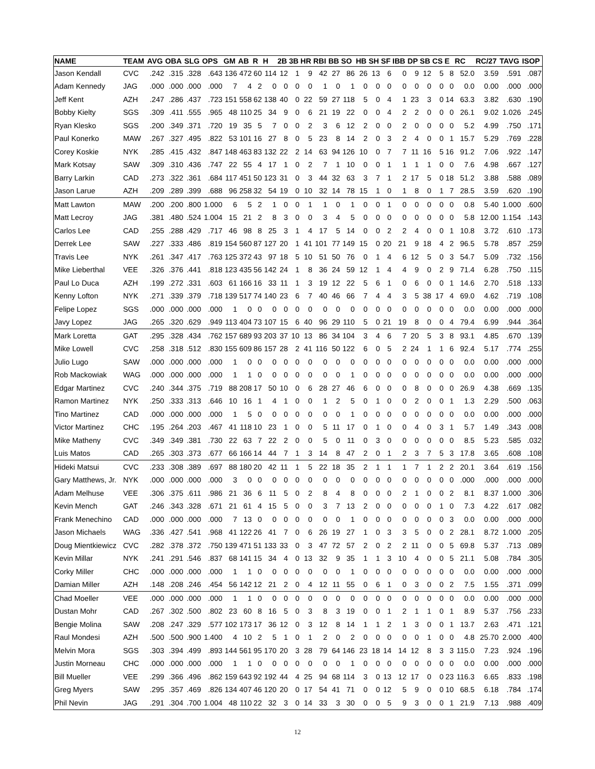| NAME | TEAM | AVG | OBA | SLG | OPS | GM | AB | R | H | 2B | 3B | HR | RBI | BB | SO | HB | SH | SF | IBB | DP | SB | CS | E | RC | RC/27 | TAVG | ISOP |
| --- | --- | --- | --- | --- | --- | --- | --- | --- | --- | --- | --- | --- | --- | --- | --- | --- | --- | --- | --- | --- | --- | --- | --- | --- | --- | --- | --- |
| Jason Kendall | CVC | .242 | .315 | .328 | .643 | 136 | 472 | 60 | 114 | 12 | 1 | 9 | 42 | 27 | 86 | 26 | 13 | 6 | 0 | 9 | 12 | 5 | 8 | 52.0 | 3.59 | .591 | .087 |
| Adam Kennedy | JAG | .000 | .000 | .000 | .000 | 7 | 4 | 2 | 0 | 0 | 0 | 0 | 1 | 0 | 1 | 0 | 0 | 0 | 0 | 0 | 0 | 0 | 0 | 0.0 | 0.00 | .000 | .000 |
| Jeff Kent | AZH | .247 | .286 | .437 | .723 | 151 | 558 | 62 | 138 | 40 | 0 | 22 | 59 | 27 | 118 | 5 | 0 | 4 | 1 | 23 | 3 | 0 | 14 | 63.3 | 3.82 | .630 | .190 |
| Bobby Kielty | SGS | .309 | .411 | .555 | .965 | 48 | 110 | 25 | 34 | 9 | 0 | 6 | 21 | 19 | 22 | 0 | 0 | 4 | 2 | 2 | 0 | 0 | 0 | 26.1 | 9.02 | 1.026 | .245 |
| Ryan Klesko | SGS | .200 | .349 | .371 | .720 | 19 | 35 | 5 | 7 | 0 | 0 | 2 | 3 | 6 | 12 | 2 | 0 | 0 | 2 | 0 | 0 | 0 | 0 | 5.2 | 4.99 | .750 | .171 |
| Paul Konerko | MAW | .267 | .327 | .495 | .822 | 53 | 101 | 16 | 27 | 8 | 0 | 5 | 23 | 8 | 14 | 2 | 0 | 3 | 2 | 4 | 0 | 0 | 1 | 15.7 | 5.29 | .769 | .228 |
| Corey Koskie | NYK | .285 | .415 | .432 | .847 | 148 | 463 | 83 | 132 | 22 | 2 | 14 | 63 | 94 | 126 | 10 | 0 | 7 | 7 | 11 | 16 | 5 | 16 | 91.2 | 7.06 | .922 | .147 |
| Mark Kotsay | SAW | .309 | .310 | .436 | .747 | 22 | 55 | 4 | 17 | 1 | 0 | 2 | 7 | 1 | 10 | 0 | 0 | 1 | 1 | 1 | 1 | 0 | 0 | 7.6 | 4.98 | .667 | .127 |
| Barry Larkin | CAD | .273 | .322 | .361 | .684 | 117 | 451 | 50 | 123 | 31 | 0 | 3 | 44 | 32 | 63 | 3 | 7 | 1 | 2 | 17 | 5 | 0 | 18 | 51.2 | 3.88 | .588 | .089 |
| Jason Larue | AZH | .209 | .289 | .399 | .688 | 96 | 258 | 32 | 54 | 19 | 0 | 10 | 32 | 14 | 78 | 15 | 1 | 0 | 1 | 8 | 0 | 1 | 7 | 28.5 | 3.59 | .620 | .190 |
| Matt Lawton | MAW | .200 | .200 | .800 | 1.000 | 6 | 5 | 2 | 1 | 0 | 0 | 1 | 1 | 0 | 1 | 0 | 0 | 1 | 0 | 0 | 0 | 0 | 0 | 0.8 | 5.40 | 1.000 | .600 |
| Matt Lecroy | JAG | .381 | .480 | .524 | 1.004 | 15 | 21 | 2 | 8 | 3 | 0 | 0 | 3 | 4 | 5 | 0 | 0 | 0 | 0 | 0 | 0 | 0 | 0 | 5.8 | 12.00 | 1.154 | .143 |
| Carlos Lee | CAD | .255 | .288 | .429 | .717 | 46 | 98 | 8 | 25 | 3 | 1 | 4 | 17 | 5 | 14 | 0 | 0 | 2 | 2 | 4 | 0 | 0 | 1 | 10.8 | 3.72 | .610 | .173 |
| Derrek Lee | SAW | .227 | .333 | .486 | .819 | 154 | 560 | 87 | 127 | 20 | 1 | 41 | 101 | 77 | 149 | 15 | 0 | 20 | 21 | 9 | 18 | 4 | 2 | 96.5 | 5.78 | .857 | .259 |
| Travis Lee | NYK | .261 | .347 | .417 | .763 | 125 | 372 | 43 | 97 | 18 | 5 | 10 | 51 | 50 | 76 | 0 | 1 | 4 | 6 | 12 | 5 | 0 | 3 | 54.7 | 5.09 | .732 | .156 |
| Mike Lieberthal | VEE | .326 | .376 | .441 | .818 | 123 | 435 | 56 | 142 | 24 | 1 | 8 | 36 | 24 | 59 | 12 | 1 | 4 | 4 | 9 | 0 | 2 | 9 | 71.4 | 6.28 | .750 | .115 |
| Paul Lo Duca | AZH | .199 | .272 | .331 | .603 | 61 | 166 | 16 | 33 | 11 | 1 | 3 | 19 | 12 | 22 | 5 | 6 | 1 | 0 | 6 | 0 | 0 | 1 | 14.6 | 2.70 | .518 | .133 |
| Kenny Lofton | NYK | .271 | .339 | .379 | .718 | 139 | 517 | 74 | 140 | 23 | 6 | 7 | 40 | 46 | 66 | 7 | 4 | 4 | 3 | 5 | 38 | 17 | 4 | 69.0 | 4.62 | .719 | .108 |
| Felipe Lopez | SGS | .000 | .000 | .000 | .000 | 1 | 0 | 0 | 0 | 0 | 0 | 0 | 0 | 0 | 0 | 0 | 0 | 0 | 0 | 0 | 0 | 0 | 0 | 0.0 | 0.00 | .000 | .000 |
| Javy Lopez | JAG | .265 | .320 | .629 | .949 | 113 | 404 | 73 | 107 | 15 | 6 | 40 | 96 | 29 | 110 | 5 | 0 | 21 | 19 | 8 | 0 | 0 | 4 | 79.4 | 6.99 | .944 | .364 |
| Mark Loretta | GAT | .295 | .328 | .434 | .762 | 157 | 689 | 93 | 203 | 37 | 10 | 13 | 86 | 34 | 104 | 3 | 4 | 6 | 7 | 20 | 5 | 3 | 8 | 93.1 | 4.85 | .670 | .139 |
| Mike Lowell | CVC | .258 | .318 | .512 | .830 | 155 | 609 | 86 | 157 | 28 | 2 | 41 | 116 | 50 | 122 | 6 | 0 | 5 | 2 | 24 | 1 | 1 | 6 | 92.4 | 5.17 | .774 | .255 |
| Julio Lugo | SAW | .000 | .000 | .000 | .000 | 1 | 0 | 0 | 0 | 0 | 0 | 0 | 0 | 0 | 0 | 0 | 0 | 0 | 0 | 0 | 0 | 0 | 0 | 0.0 | 0.00 | .000 | .000 |
| Rob Mackowiak | WAG | .000 | .000 | .000 | .000 | 1 | 1 | 0 | 0 | 0 | 0 | 0 | 0 | 0 | 1 | 0 | 0 | 0 | 0 | 0 | 0 | 0 | 0 | 0.0 | 0.00 | .000 | .000 |
| Edgar Martinez | CVC | .240 | .344 | .375 | .719 | 88 | 208 | 17 | 50 | 10 | 0 | 6 | 28 | 27 | 46 | 6 | 0 | 0 | 0 | 8 | 0 | 0 | 0 | 26.9 | 4.38 | .669 | .135 |
| Ramon Martinez | NYK | .250 | .333 | .313 | .646 | 10 | 16 | 1 | 4 | 1 | 0 | 0 | 1 | 2 | 5 | 0 | 1 | 0 | 0 | 2 | 0 | 0 | 1 | 1.3 | 2.29 | .500 | .063 |
| Tino Martinez | CAD | .000 | .000 | .000 | .000 | 1 | 5 | 0 | 0 | 0 | 0 | 0 | 0 | 0 | 1 | 0 | 0 | 0 | 0 | 0 | 0 | 0 | 0 | 0.0 | 0.00 | .000 | .000 |
| Victor Martinez | CHC | .195 | .264 | .203 | .467 | 41 | 118 | 10 | 23 | 1 | 0 | 0 | 5 | 11 | 17 | 0 | 1 | 0 | 0 | 4 | 0 | 3 | 1 | 5.7 | 1.49 | .343 | .008 |
| Mike Matheny | CVC | .349 | .349 | .381 | .730 | 22 | 63 | 7 | 22 | 2 | 0 | 0 | 5 | 0 | 11 | 0 | 3 | 0 | 0 | 0 | 0 | 0 | 0 | 8.5 | 5.23 | .585 | .032 |
| Luis Matos | CAD | .265 | .303 | .373 | .677 | 66 | 166 | 14 | 44 | 7 | 1 | 3 | 14 | 8 | 47 | 2 | 0 | 1 | 2 | 3 | 7 | 5 | 3 | 17.8 | 3.65 | .608 | .108 |
| Hideki Matsui | CVC | .233 | .308 | .389 | .697 | 88 | 180 | 20 | 42 | 11 | 1 | 5 | 22 | 18 | 35 | 2 | 1 | 1 | 1 | 7 | 1 | 2 | 2 | 20.1 | 3.64 | .619 | .156 |
| Gary Matthews, Jr. | NYK | .000 | .000 | .000 | .000 | 3 | 0 | 0 | 0 | 0 | 0 | 0 | 0 | 0 | 0 | 0 | 0 | 0 | 0 | 0 | 0 | 0 | 0 | .000 | .000 | .000 | .000 |
| Adam Melhuse | VEE | .306 | .375 | .611 | .986 | 21 | 36 | 6 | 11 | 5 | 0 | 2 | 8 | 4 | 8 | 0 | 0 | 0 | 2 | 1 | 0 | 0 | 2 | 8.1 | 8.37 | 1.000 | .306 |
| Kevin Mench | GAT | .246 | .343 | .328 | .671 | 21 | 61 | 4 | 15 | 5 | 0 | 0 | 3 | 7 | 13 | 2 | 0 | 0 | 0 | 0 | 0 | 1 | 0 | 7.3 | 4.22 | .617 | .082 |
| Frank Menechino | CAD | .000 | .000 | .000 | .000 | 7 | 13 | 0 | 0 | 0 | 0 | 0 | 0 | 0 | 1 | 0 | 0 | 0 | 0 | 0 | 0 | 0 | 3 | 0.0 | 0.00 | .000 | .000 |
| Jason Michaels | WAG | .336 | .427 | .541 | .968 | 41 | 122 | 26 | 41 | 7 | 0 | 6 | 26 | 19 | 27 | 1 | 0 | 3 | 3 | 5 | 0 | 0 | 2 | 28.1 | 8.72 | 1.000 | .205 |
| Doug Mientkiewicz | CVC | .282 | .378 | .372 | .750 | 139 | 471 | 51 | 133 | 33 | 0 | 3 | 47 | 72 | 57 | 2 | 0 | 2 | 2 | 11 | 0 | 0 | 5 | 69.8 | 5.37 | .713 | .089 |
| Kevin Millar | NYK | .241 | .291 | .546 | .837 | 68 | 141 | 15 | 34 | 4 | 0 | 13 | 32 | 9 | 35 | 1 | 1 | 3 | 10 | 4 | 0 | 0 | 5 | 21.1 | 5.08 | .784 | .305 |
| Corky Miller | CHC | .000 | .000 | .000 | .000 | 1 | 1 | 0 | 0 | 0 | 0 | 0 | 0 | 0 | 1 | 0 | 0 | 0 | 0 | 0 | 0 | 0 | 0 | 0.0 | 0.00 | .000 | .000 |
| Damian Miller | AZH | .148 | .208 | .246 | .454 | 56 | 142 | 12 | 21 | 2 | 0 | 4 | 12 | 11 | 55 | 0 | 6 | 1 | 0 | 3 | 0 | 0 | 2 | 7.5 | 1.55 | .371 | .099 |
| Chad Moeller | VEE | .000 | .000 | .000 | .000 | 1 | 1 | 0 | 0 | 0 | 0 | 0 | 0 | 0 | 0 | 0 | 0 | 0 | 0 | 0 | 0 | 0 | 0 | 0.0 | 0.00 | .000 | .000 |
| Dustan Mohr | CAD | .267 | .302 | .500 | .802 | 23 | 60 | 8 | 16 | 5 | 0 | 3 | 8 | 3 | 19 | 0 | 0 | 1 | 2 | 1 | 1 | 0 | 1 | 8.9 | 5.37 | .756 | .233 |
| Bengie Molina | SAW | .208 | .247 | .329 | .577 | 102 | 173 | 17 | 36 | 12 | 0 | 3 | 12 | 8 | 14 | 1 | 1 | 2 | 1 | 3 | 0 | 0 | 1 | 13.7 | 2.63 | .471 | .121 |
| Raul Mondesi | AZH | .500 | .500 | .900 | 1.400 | 4 | 10 | 2 | 5 | 1 | 0 | 1 | 2 | 0 | 2 | 0 | 0 | 0 | 0 | 0 | 1 | 0 | 0 | 4.8 | 25.70 | 2.000 | .400 |
| Melvin Mora | SGS | .303 | .394 | .499 | .893 | 144 | 561 | 95 | 170 | 20 | 3 | 28 | 79 | 64 | 146 | 23 | 18 | 14 | 14 | 12 | 8 | 3 | 3 | 115.0 | 7.23 | .924 | .196 |
| Justin Morneau | CHC | .000 | .000 | .000 | .000 | 1 | 1 | 0 | 0 | 0 | 0 | 0 | 0 | 0 | 1 | 0 | 0 | 0 | 0 | 0 | 0 | 0 | 0 | 0.0 | 0.00 | .000 | .000 |
| Bill Mueller | VEE | .299 | .366 | .496 | .862 | 159 | 643 | 92 | 192 | 44 | 4 | 25 | 94 | 68 | 114 | 3 | 0 | 13 | 12 | 17 | 0 | 0 | 23 | 116.3 | 6.65 | .833 | .198 |
| Greg Myers | SAW | .295 | .357 | .469 | .826 | 134 | 407 | 46 | 120 | 20 | 0 | 17 | 54 | 41 | 71 | 0 | 0 | 12 | 5 | 9 | 0 | 0 | 10 | 68.5 | 6.18 | .784 | .174 |
| Phil Nevin | JAG | .291 | .304 | .700 | 1.004 | 48 | 110 | 22 | 32 | 3 | 0 | 14 | 33 | 3 | 30 | 0 | 0 | 5 | 9 | 3 | 0 | 0 | 1 | 21.9 | 7.13 | .988 | .409 |
12